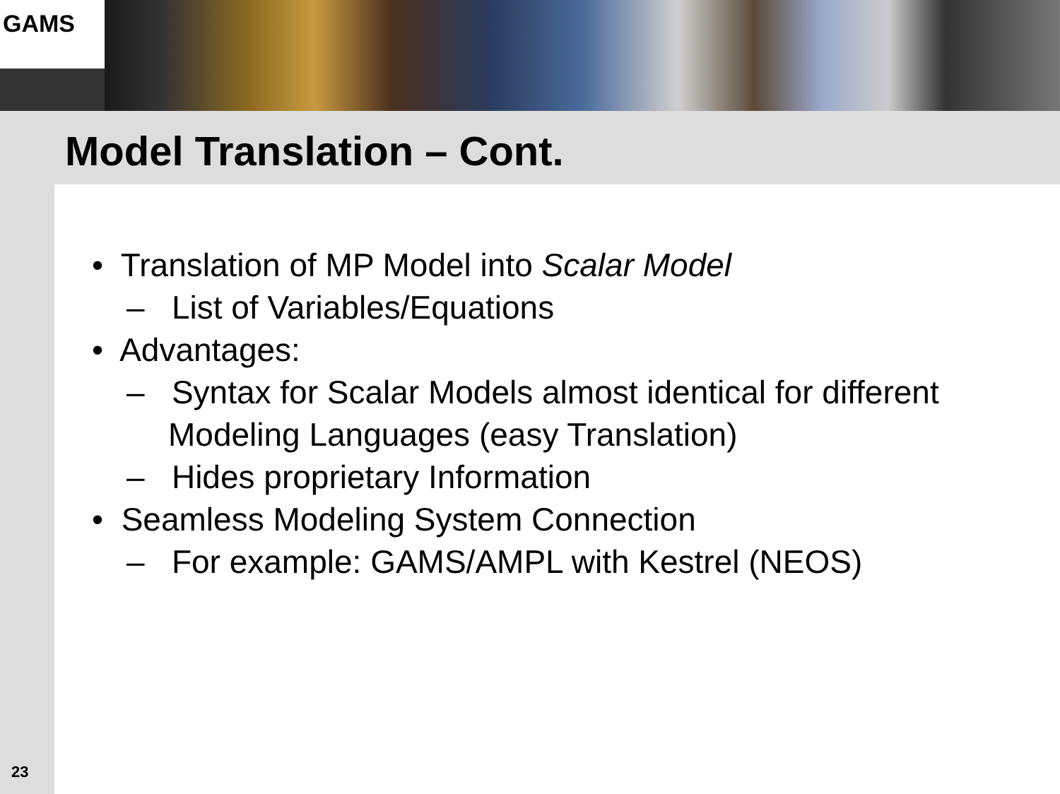GAMS
Model Translation – Cont.
• Translation of MP Model into Scalar Model
– List of Variables/Equations
• Advantages:
– Syntax for Scalar Models almost identical for different Modeling Languages (easy Translation)
– Hides proprietary Information
• Seamless Modeling System Connection
– For example: GAMS/AMPL with Kestrel (NEOS)
23